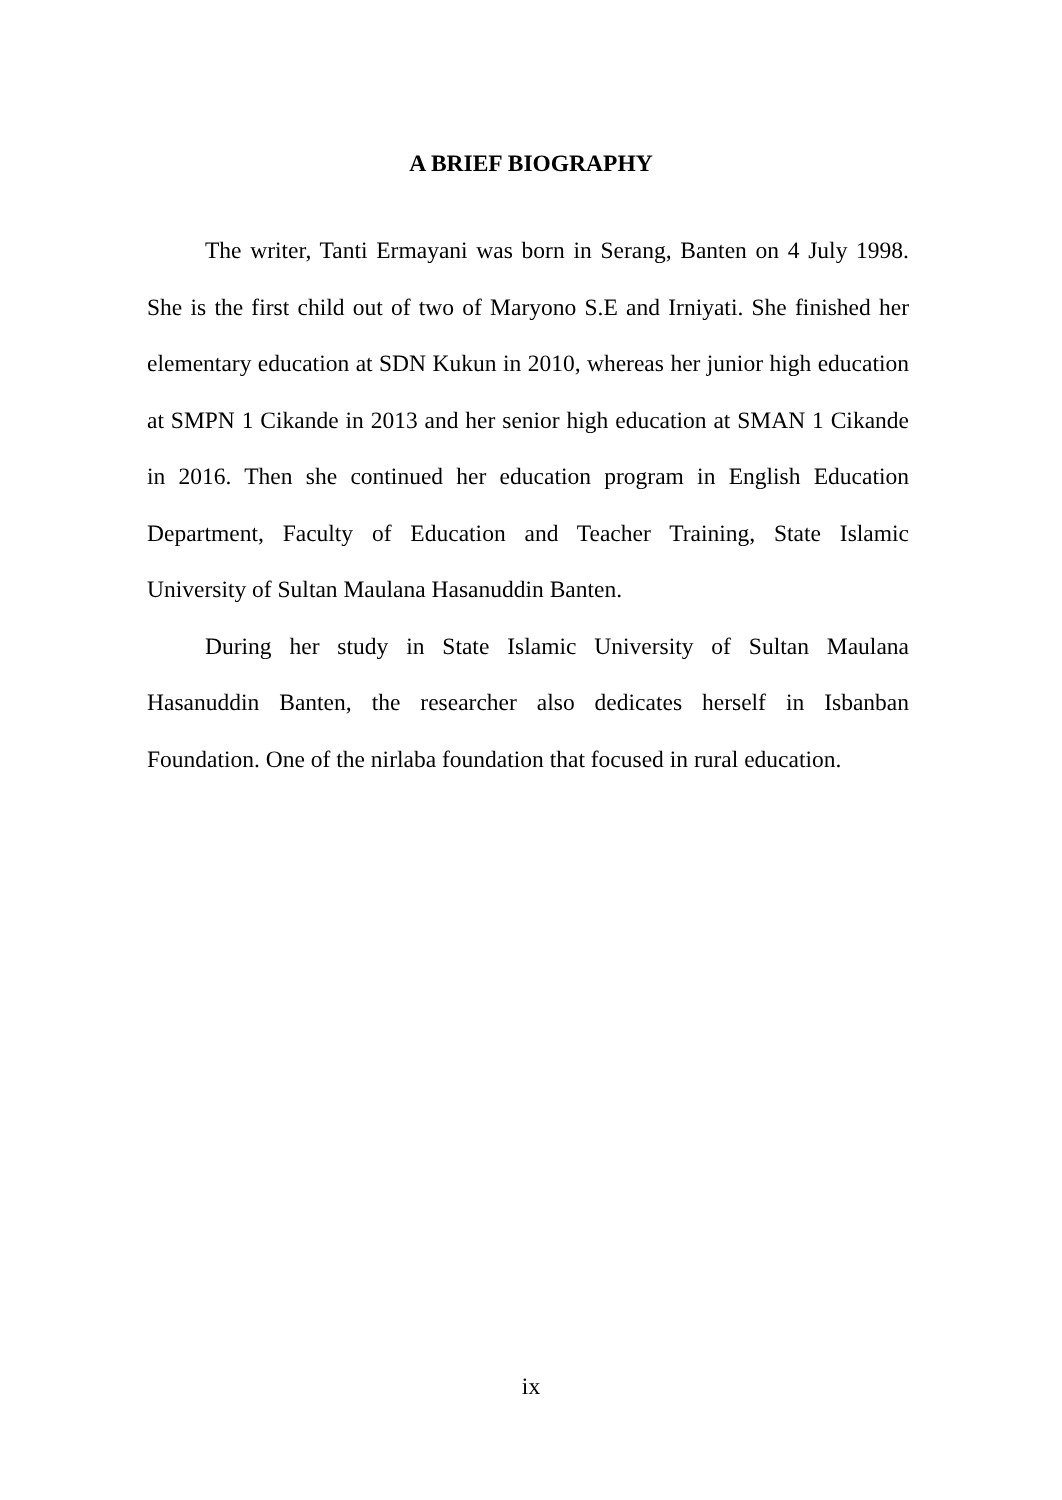A BRIEF BIOGRAPHY
The writer, Tanti Ermayani was born in Serang, Banten on 4 July 1998. She is the first child out of two of Maryono S.E and Irniyati. She finished her elementary education at SDN Kukun in 2010, whereas her junior high education at SMPN 1 Cikande in 2013 and her senior high education at SMAN 1 Cikande in 2016. Then she continued her education program in English Education Department, Faculty of Education and Teacher Training, State Islamic University of Sultan Maulana Hasanuddin Banten.
During her study in State Islamic University of Sultan Maulana Hasanuddin Banten, the researcher also dedicates herself in Isbanban Foundation. One of the nirlaba foundation that focused in rural education.
ix